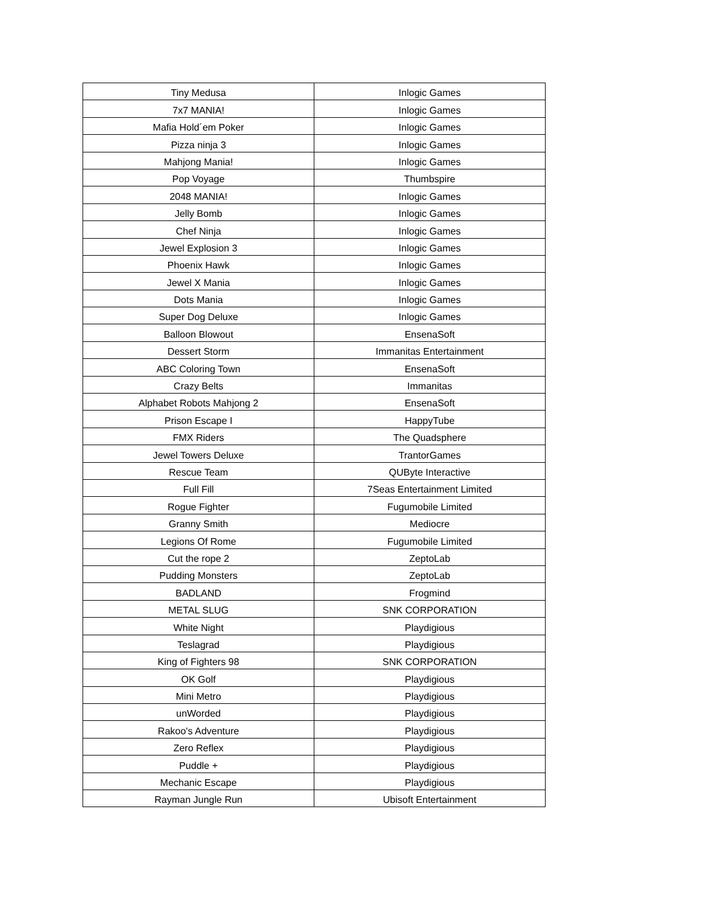| Tiny Medusa | Inlogic Games |
| 7x7 MANIA! | Inlogic Games |
| Mafia Hold´em Poker | Inlogic Games |
| Pizza ninja 3 | Inlogic Games |
| Mahjong Mania! | Inlogic Games |
| Pop Voyage | Thumbspire |
| 2048 MANIA! | Inlogic Games |
| Jelly Bomb | Inlogic Games |
| Chef Ninja | Inlogic Games |
| Jewel Explosion 3 | Inlogic Games |
| Phoenix Hawk | Inlogic Games |
| Jewel X Mania | Inlogic Games |
| Dots Mania | Inlogic Games |
| Super Dog Deluxe | Inlogic Games |
| Balloon Blowout | EnsenaSoft |
| Dessert Storm | Immanitas Entertainment |
| ABC Coloring Town | EnsenaSoft |
| Crazy Belts | Immanitas |
| Alphabet Robots Mahjong 2 | EnsenaSoft |
| Prison Escape I | HappyTube |
| FMX Riders | The Quadsphere |
| Jewel Towers Deluxe | TrantorGames |
| Rescue Team | QUByte Interactive |
| Full Fill | 7Seas Entertainment Limited |
| Rogue Fighter | Fugumobile Limited |
| Granny Smith | Mediocre |
| Legions Of Rome | Fugumobile Limited |
| Cut the rope 2 | ZeptoLab |
| Pudding Monsters | ZeptoLab |
| BADLAND | Frogmind |
| METAL SLUG | SNK CORPORATION |
| White Night | Playdigious |
| Teslagrad | Playdigious |
| King of Fighters 98 | SNK CORPORATION |
| OK Golf | Playdigious |
| Mini Metro | Playdigious |
| unWorded | Playdigious |
| Rakoo's Adventure | Playdigious |
| Zero Reflex | Playdigious |
| Puddle + | Playdigious |
| Mechanic Escape | Playdigious |
| Rayman Jungle Run | Ubisoft Entertainment |